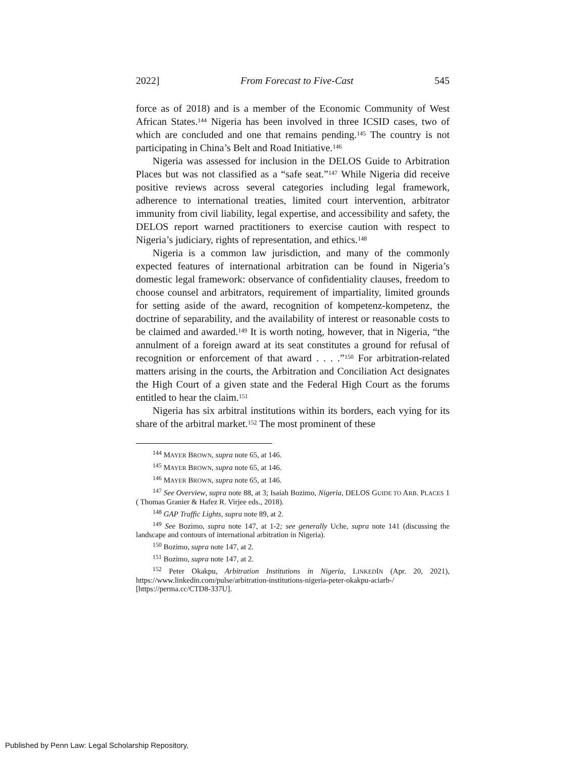2022] From Forecast to Five-Cast 545
force as of 2018) and is a member of the Economic Community of West African States.<sup>144</sup> Nigeria has been involved in three ICSID cases, two of which are concluded and one that remains pending.<sup>145</sup> The country is not participating in China’s Belt and Road Initiative.<sup>146</sup>
Nigeria was assessed for inclusion in the DELOS Guide to Arbitration Places but was not classified as a “safe seat.”<sup>147</sup> While Nigeria did receive positive reviews across several categories including legal framework, adherence to international treaties, limited court intervention, arbitrator immunity from civil liability, legal expertise, and accessibility and safety, the DELOS report warned practitioners to exercise caution with respect to Nigeria’s judiciary, rights of representation, and ethics.<sup>148</sup>
Nigeria is a common law jurisdiction, and many of the commonly expected features of international arbitration can be found in Nigeria’s domestic legal framework: observance of confidentiality clauses, freedom to choose counsel and arbitrators, requirement of impartiality, limited grounds for setting aside of the award, recognition of kompetenz-kompetenz, the doctrine of separability, and the availability of interest or reasonable costs to be claimed and awarded.<sup>149</sup> It is worth noting, however, that in Nigeria, “the annulment of a foreign award at its seat constitutes a ground for refusal of recognition or enforcement of that award . . . .”<sup>150</sup> For arbitration-related matters arising in the courts, the Arbitration and Conciliation Act designates the High Court of a given state and the Federal High Court as the forums entitled to hear the claim.<sup>151</sup>
Nigeria has six arbitral institutions within its borders, each vying for its share of the arbitral market.<sup>152</sup> The most prominent of these
<sup>144</sup> MAYER BROWN, supra note 65, at 146.
<sup>145</sup> MAYER BROWN, supra note 65, at 146.
<sup>146</sup> MAYER BROWN, supra note 65, at 146.
<sup>147</sup> See Overview, supra note 88, at 3; Isaiah Bozimo, Nigeria, DELOS GUIDE TO ARB. PLACES 1 ( Thomas Granier & Hafez R. Virjee eds., 2018).
<sup>148</sup> GAP Traffic Lights, supra note 89, at 2.
<sup>149</sup> See Bozimo, supra note 147, at 1-2; see generally Uche, supra note 141 (discussing the landscape and contours of international arbitration in Nigeria).
<sup>150</sup> Bozimo, supra note 147, at 2.
<sup>151</sup> Bozimo, supra note 147, at 2.
<sup>152</sup> Peter Okakpu, Arbitration Institutions in Nigeria, LINKEDIN (Apr. 20, 2021), https://www.linkedin.com/pulse/arbitration-institutions-nigeria-peter-okakpu-aciarb-/ [https://perma.cc/CTD8-337U].
Published by Penn Law: Legal Scholarship Repository,